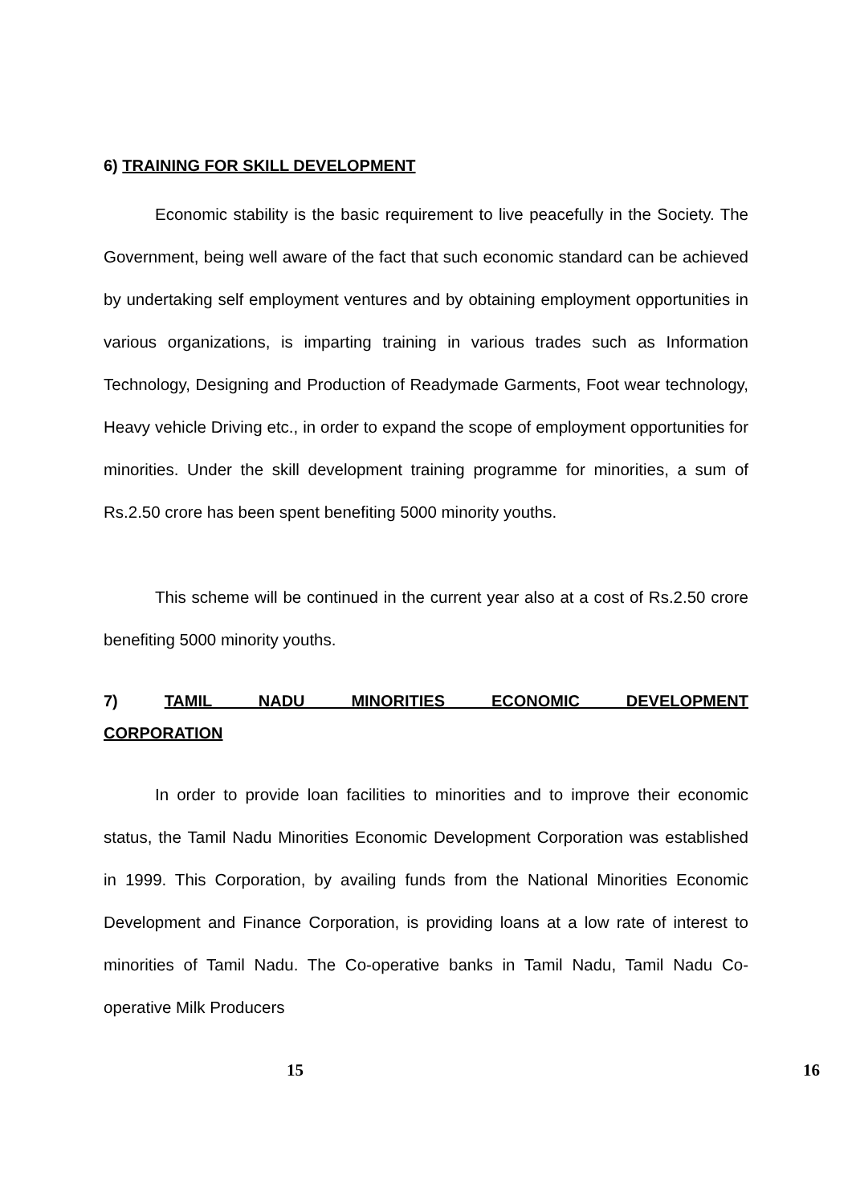6) TRAINING FOR SKILL DEVELOPMENT
Economic stability is the basic requirement to live peacefully in the Society. The Government, being well aware of the fact that such economic standard can be achieved by undertaking self employment ventures and by obtaining employment opportunities in various organizations, is imparting training in various trades such as Information Technology, Designing and Production of Readymade Garments, Foot wear technology, Heavy vehicle Driving etc., in order to expand the scope of employment opportunities for minorities. Under the skill development training programme for minorities, a sum of Rs.2.50 crore has been spent benefiting 5000 minority youths.
This scheme will be continued in the current year also at a cost of Rs.2.50 crore benefiting 5000 minority youths.
7) TAMIL NADU MINORITIES ECONOMIC DEVELOPMENT
CORPORATION
In order to provide loan facilities to minorities and to improve their economic status, the Tamil Nadu Minorities Economic Development Corporation was established in 1999. This Corporation, by availing funds from the National Minorities Economic Development and Finance Corporation, is providing loans at a low rate of interest to minorities of Tamil Nadu. The Co-operative banks in Tamil Nadu, Tamil Nadu Co-operative Milk Producers
15 16